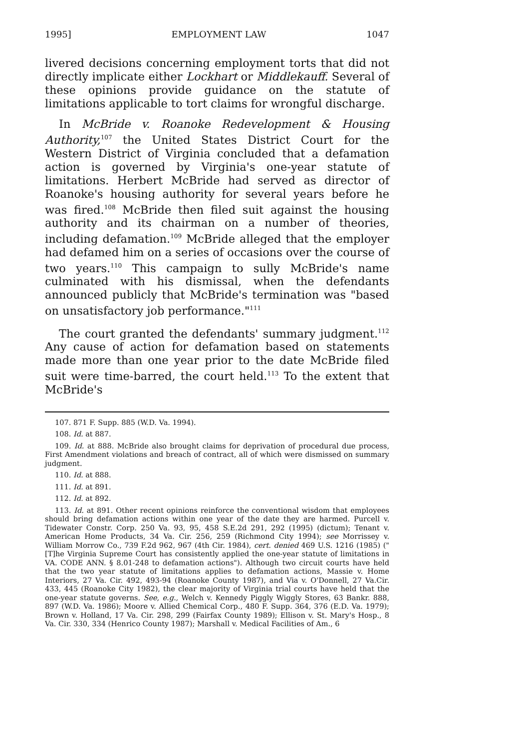1995] EMPLOYMENT LAW 1047
livered decisions concerning employment torts that did not directly implicate either Lockhart or Middlekauff. Several of these opinions provide guidance on the statute of limitations applicable to tort claims for wrongful discharge.
In McBride v. Roanoke Redevelopment & Housing Authority,<sup>107</sup> the United States District Court for the Western District of Virginia concluded that a defamation action is governed by Virginia's one-year statute of limitations. Herbert McBride had served as director of Roanoke's housing authority for several years before he was fired.<sup>108</sup> McBride then filed suit against the housing authority and its chairman on a number of theories, including defamation.<sup>109</sup> McBride alleged that the employer had defamed him on a series of occasions over the course of two years.<sup>110</sup> This campaign to sully McBride's name culminated with his dismissal, when the defendants announced publicly that McBride's termination was "based on unsatisfactory job performance."<sup>111</sup>
The court granted the defendants' summary judgment.<sup>112</sup> Any cause of action for defamation based on statements made more than one year prior to the date McBride filed suit were time-barred, the court held.<sup>113</sup> To the extent that McBride's
107. 871 F. Supp. 885 (W.D. Va. 1994).
108. Id. at 887.
109. Id. at 888. McBride also brought claims for deprivation of procedural due process, First Amendment violations and breach of contract, all of which were dismissed on summary judgment.
110. Id. at 888.
111. Id. at 891.
112. Id. at 892.
113. Id. at 891. Other recent opinions reinforce the conventional wisdom that employees should bring defamation actions within one year of the date they are harmed. Purcell v. Tidewater Constr. Corp. 250 Va. 93, 95, 458 S.E.2d 291, 292 (1995) (dictum); Tenant v. American Home Products, 34 Va. Cir. 256, 259 (Richmond City 1994); see Morrissey v. William Morrow Co., 739 F.2d 962, 967 (4th Cir. 1984), cert. denied 469 U.S. 1216 (1985) ("[T]he Virginia Supreme Court has consistently applied the one-year statute of limitations in VA. CODE ANN. § 8.01-248 to defamation actions"). Although two circuit courts have held that the two year statute of limitations applies to defamation actions, Massie v. Home Interiors, 27 Va. Cir. 492, 493-94 (Roanoke County 1987), and Via v. O'Donnell, 27 Va.Cir. 433, 445 (Roanoke City 1982), the clear majority of Virginia trial courts have held that the one-year statute governs. See, e.g., Welch v. Kennedy Piggly Wiggly Stores, 63 Bankr. 888, 897 (W.D. Va. 1986); Moore v. Allied Chemical Corp., 480 F. Supp. 364, 376 (E.D. Va. 1979); Brown v. Holland, 17 Va. Cir. 298, 299 (Fairfax County 1989); Ellison v. St. Mary's Hosp., 8 Va. Cir. 330, 334 (Henrico County 1987); Marshall v. Medical Facilities of Am., 6